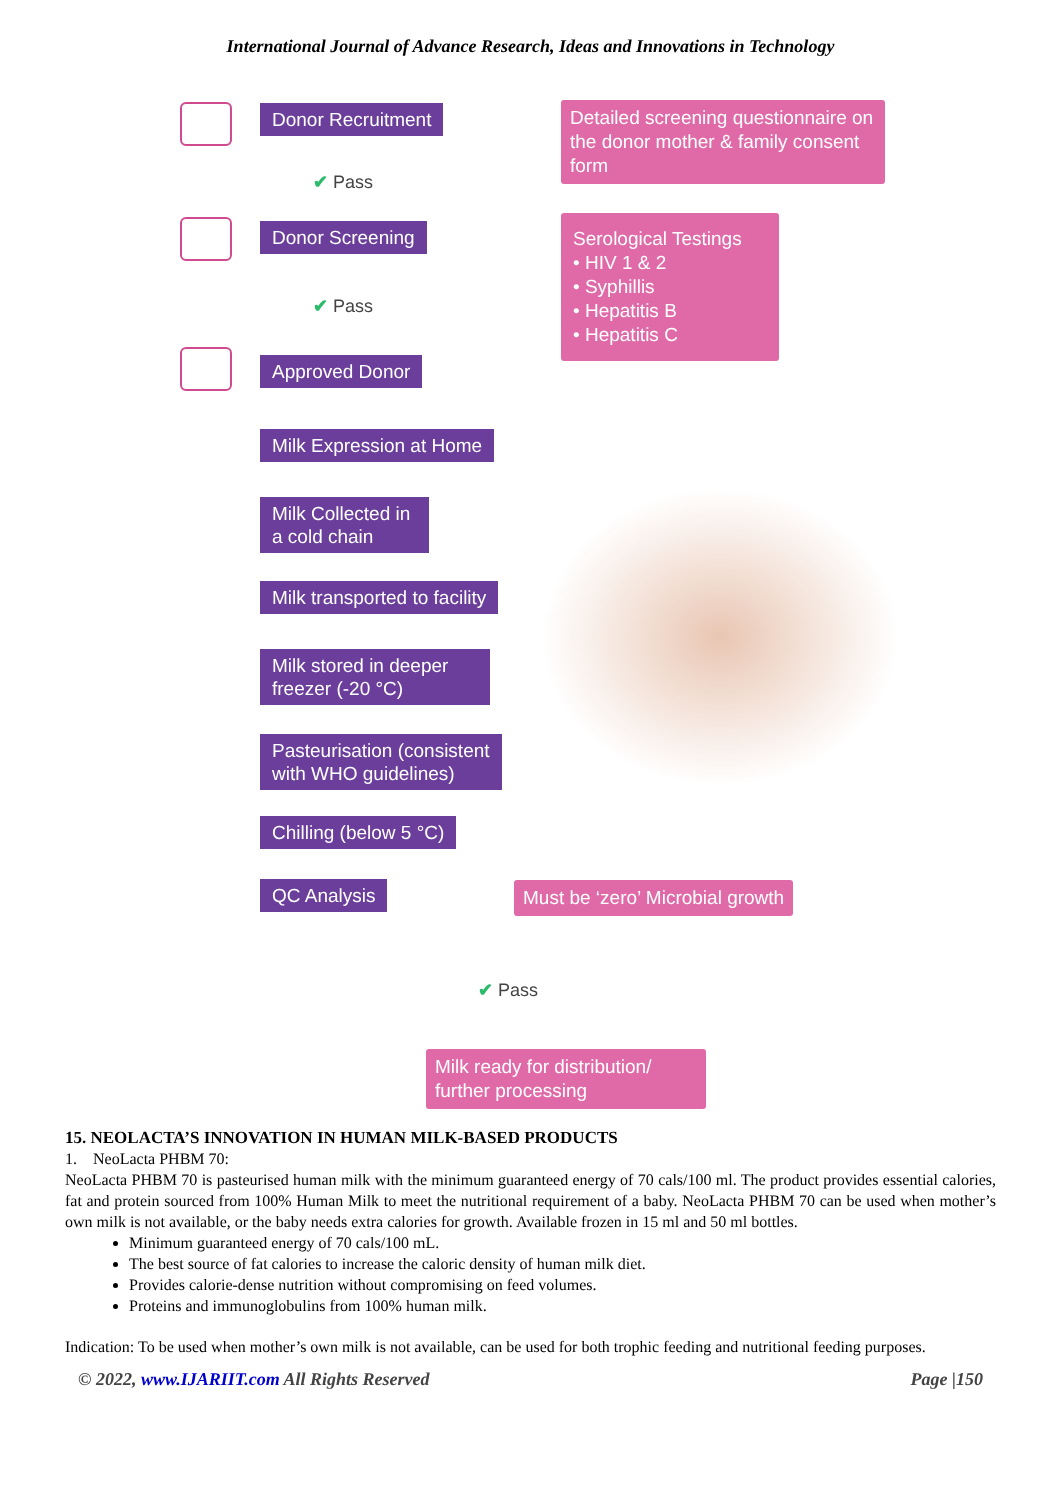International Journal of Advance Research, Ideas and Innovations in Technology
Donor Recruitment
Detailed screening questionnaire on the donor mother & family consent form
✔ Pass
Donor Screening
Serological Testings
• HIV 1 & 2
• Syphillis
• Hepatitis B
• Hepatitis C
✔ Pass
Approved Donor
Milk Expression at Home
Milk Collected in a cold chain
Milk transported to facility
Milk stored in deeper freezer (-20 °C)
Pasteurisation (consistent
with WHO guidelines)
Chilling (below 5 °C)
QC Analysis
Must be ‘zero’ Microbial growth
✔ Pass
Milk ready for distribution/ further processing
15. NEOLACTA’S INNOVATION IN HUMAN MILK-BASED PRODUCTS
1. NeoLacta PHBM 70:
NeoLacta PHBM 70 is pasteurised human milk with the minimum guaranteed energy of 70 cals/100 ml. The product provides essential calories, fat and protein sourced from 100% Human Milk to meet the nutritional requirement of a baby. NeoLacta PHBM 70 can be used when mother’s own milk is not available, or the baby needs extra calories for growth. Available frozen in 15 ml and 50 ml bottles.
Minimum guaranteed energy of 70 cals/100 mL.
The best source of fat calories to increase the caloric density of human milk diet.
Provides calorie-dense nutrition without compromising on feed volumes.
Proteins and immunoglobulins from 100% human milk.
Indication: To be used when mother’s own milk is not available, can be used for both trophic feeding and nutritional feeding purposes.
© 2022, www.IJARIIT.com All Rights Reserved Page |150